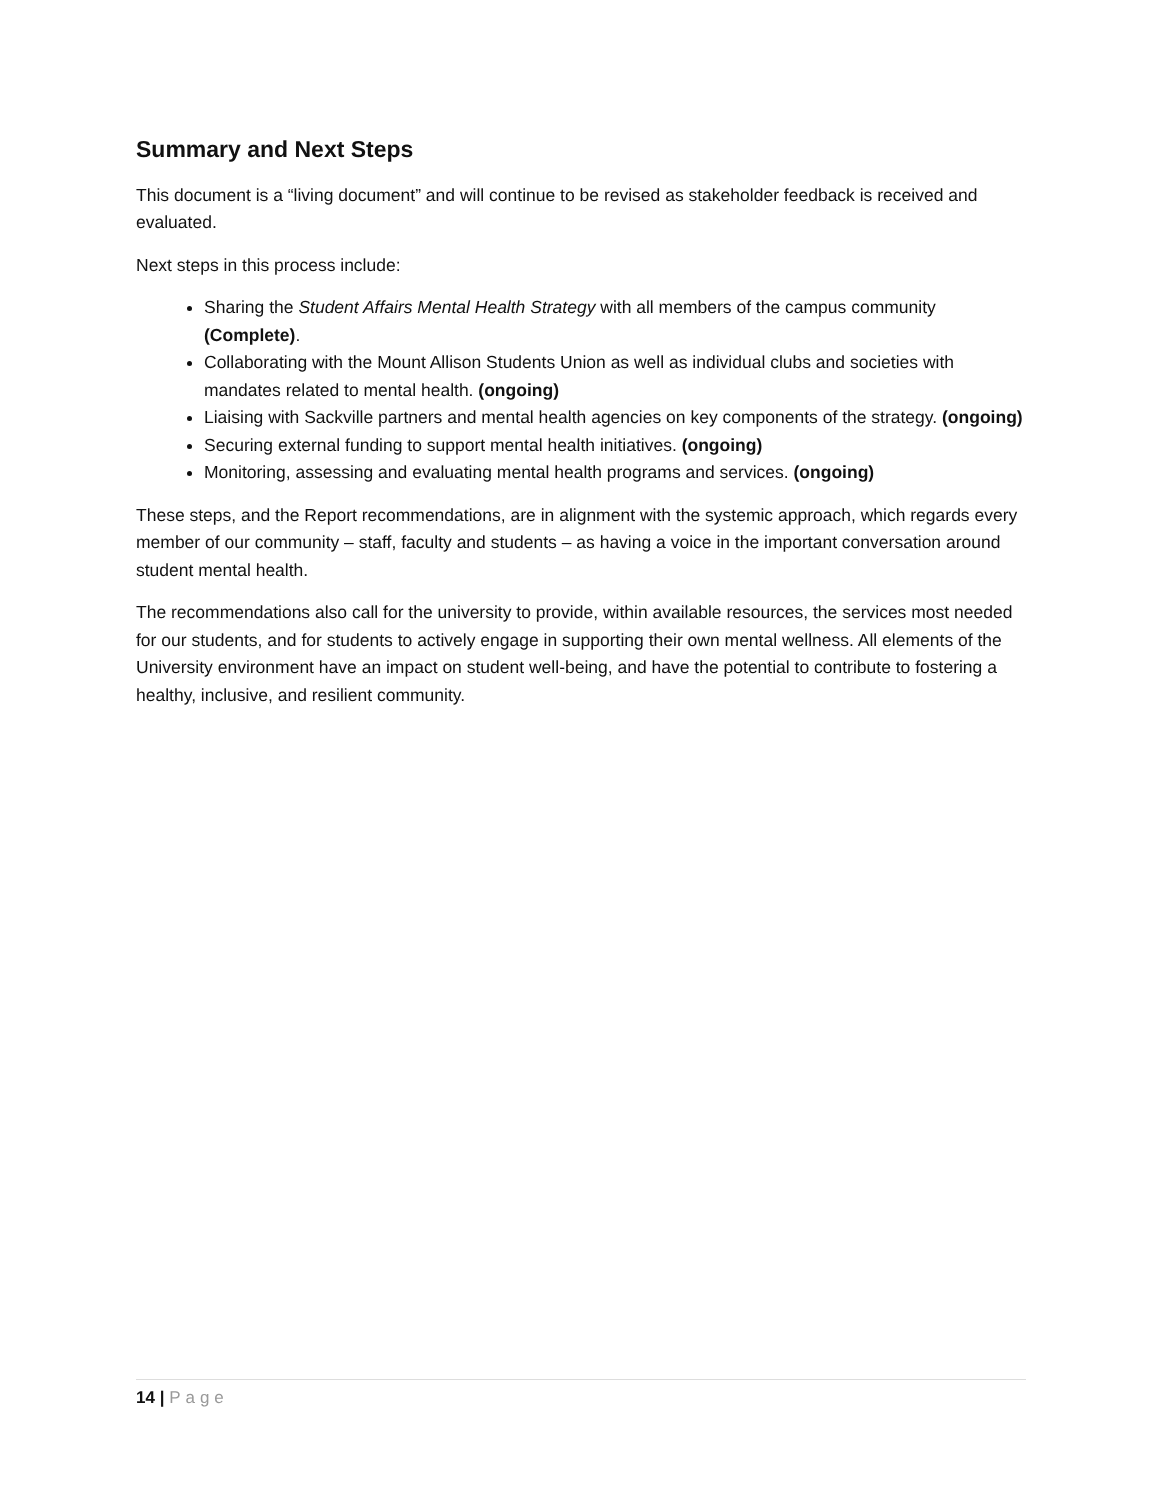Summary and Next Steps
This document is a “living document” and will continue to be revised as stakeholder feedback is received and evaluated.
Next steps in this process include:
Sharing the Student Affairs Mental Health Strategy with all members of the campus community (Complete).
Collaborating with the Mount Allison Students Union as well as individual clubs and societies with mandates related to mental health. (ongoing)
Liaising with Sackville partners and mental health agencies on key components of the strategy. (ongoing)
Securing external funding to support mental health initiatives. (ongoing)
Monitoring, assessing and evaluating mental health programs and services. (ongoing)
These steps, and the Report recommendations, are in alignment with the systemic approach, which regards every member of our community – staff, faculty and students – as having a voice in the important conversation around student mental health.
The recommendations also call for the university to provide, within available resources, the services most needed for our students, and for students to actively engage in supporting their own mental wellness. All elements of the University environment have an impact on student well-being, and have the potential to contribute to fostering a healthy, inclusive, and resilient community.
14 | Page